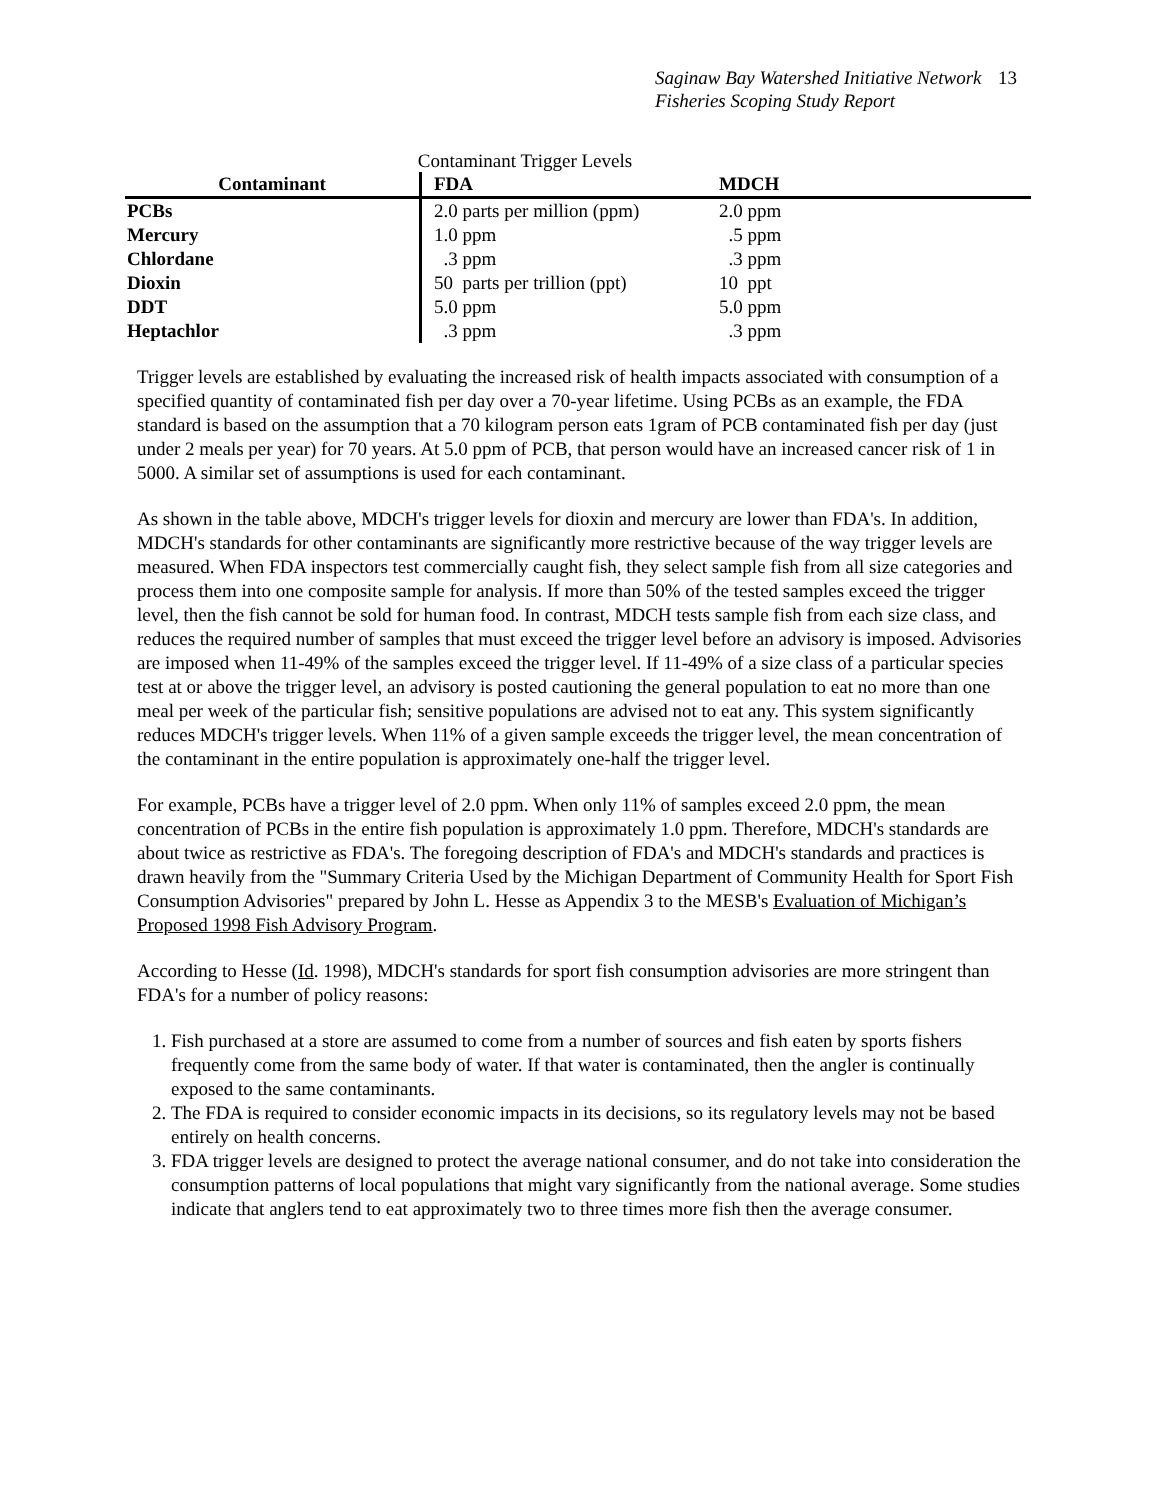Saginaw Bay Watershed Initiative Network 13
Fisheries Scoping Study Report
Contaminant Trigger Levels
| Contaminant | FDA | MDCH |
| --- | --- | --- |
| PCBs | 2.0 parts per million (ppm) | 2.0 ppm |
| Mercury | 1.0 ppm | .5 ppm |
| Chlordane | .3 ppm | .3 ppm |
| Dioxin | 50 parts per trillion (ppt) | 10 ppt |
| DDT | 5.0 ppm | 5.0 ppm |
| Heptachlor | .3 ppm | .3 ppm |
Trigger levels are established by evaluating the increased risk of health impacts associated with consumption of a specified quantity of contaminated fish per day over a 70-year lifetime. Using PCBs as an example, the FDA standard is based on the assumption that a 70 kilogram person eats 1gram of PCB contaminated fish per day (just under 2 meals per year) for 70 years. At 5.0 ppm of PCB, that person would have an increased cancer risk of 1 in 5000. A similar set of assumptions is used for each contaminant.
As shown in the table above, MDCH's trigger levels for dioxin and mercury are lower than FDA's. In addition, MDCH's standards for other contaminants are significantly more restrictive because of the way trigger levels are measured. When FDA inspectors test commercially caught fish, they select sample fish from all size categories and process them into one composite sample for analysis. If more than 50% of the tested samples exceed the trigger level, then the fish cannot be sold for human food. In contrast, MDCH tests sample fish from each size class, and reduces the required number of samples that must exceed the trigger level before an advisory is imposed. Advisories are imposed when 11-49% of the samples exceed the trigger level. If 11-49% of a size class of a particular species test at or above the trigger level, an advisory is posted cautioning the general population to eat no more than one meal per week of the particular fish; sensitive populations are advised not to eat any. This system significantly reduces MDCH's trigger levels. When 11% of a given sample exceeds the trigger level, the mean concentration of the contaminant in the entire population is approximately one-half the trigger level.
For example, PCBs have a trigger level of 2.0 ppm. When only 11% of samples exceed 2.0 ppm, the mean concentration of PCBs in the entire fish population is approximately 1.0 ppm. Therefore, MDCH's standards are about twice as restrictive as FDA's. The foregoing description of FDA's and MDCH's standards and practices is drawn heavily from the "Summary Criteria Used by the Michigan Department of Community Health for Sport Fish Consumption Advisories" prepared by John L. Hesse as Appendix 3 to the MESB's Evaluation of Michigan’s Proposed 1998 Fish Advisory Program.
According to Hesse (Id. 1998), MDCH's standards for sport fish consumption advisories are more stringent than FDA's for a number of policy reasons:
1. Fish purchased at a store are assumed to come from a number of sources and fish eaten by sports fishers frequently come from the same body of water. If that water is contaminated, then the angler is continually exposed to the same contaminants.
2. The FDA is required to consider economic impacts in its decisions, so its regulatory levels may not be based entirely on health concerns.
3. FDA trigger levels are designed to protect the average national consumer, and do not take into consideration the consumption patterns of local populations that might vary significantly from the national average. Some studies indicate that anglers tend to eat approximately two to three times more fish then the average consumer.